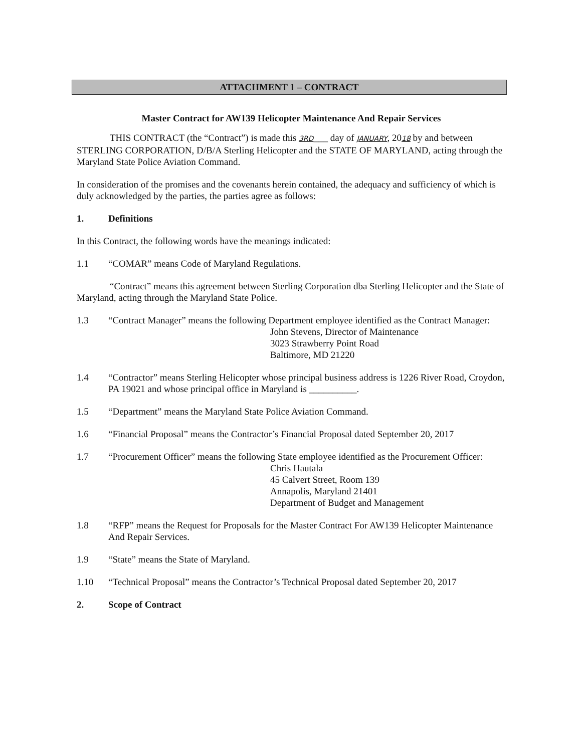ATTACHMENT 1 – CONTRACT
Master Contract for AW139 Helicopter Maintenance And Repair Services
THIS CONTRACT (the “Contract”) is made this 3RD___ day of JANUARY, 2018 by and between STERLING CORPORATION, D/B/A Sterling Helicopter and the STATE OF MARYLAND, acting through the Maryland State Police Aviation Command.
In consideration of the promises and the covenants herein contained, the adequacy and sufficiency of which is duly acknowledged by the parties, the parties agree as follows:
1. Definitions
In this Contract, the following words have the meanings indicated:
1.1 “COMAR” means Code of Maryland Regulations.
“Contract” means this agreement between Sterling Corporation dba Sterling Helicopter and the State of Maryland, acting through the Maryland State Police.
1.3 “Contract Manager” means the following Department employee identified as the Contract Manager:
John Stevens, Director of Maintenance
3023 Strawberry Point Road
Baltimore, MD 21220
1.4 “Contractor” means Sterling Helicopter whose principal business address is 1226 River Road, Croydon, PA 19021 and whose principal office in Maryland is __________.
1.5 “Department” means the Maryland State Police Aviation Command.
1.6 “Financial Proposal” means the Contractor’s Financial Proposal dated September 20, 2017
1.7 “Procurement Officer” means the following State employee identified as the Procurement Officer:
Chris Hautala
45 Calvert Street, Room 139
Annapolis, Maryland 21401
Department of Budget and Management
1.8 “RFP” means the Request for Proposals for the Master Contract For AW139 Helicopter Maintenance And Repair Services.
1.9 “State” means the State of Maryland.
1.10 “Technical Proposal” means the Contractor’s Technical Proposal dated September 20, 2017
2. Scope of Contract